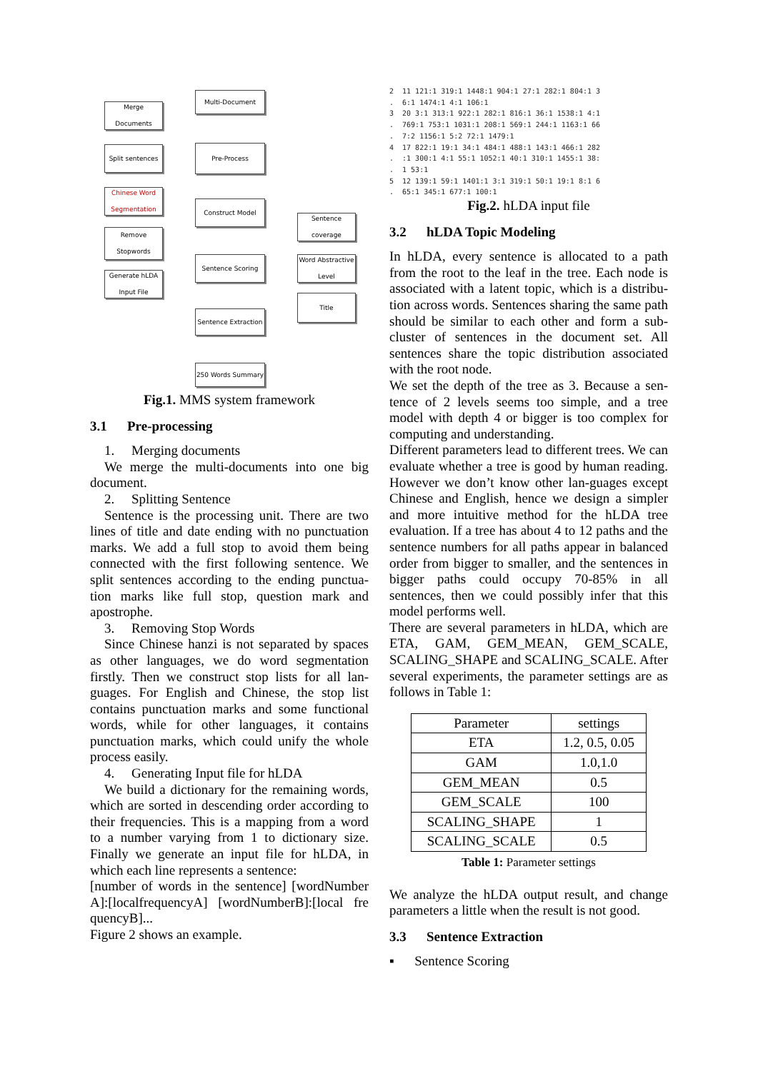Merge Documents
Split sentences
Chinese Word Segmentation
Remove Stopwords
Generate hLDA Input File
Multi-Document
Pre-Process
Construct Model
Sentence Scoring
Sentence Extraction
250 Words Summary
Sentence coverage
Word Abstractive Level
Title
Fig.1. MMS system framework
3.1 Pre-processing
1. Merging documents
We merge the multi-documents into one big document.
2. Splitting Sentence
Sentence is the processing unit. There are two lines of title and date ending with no punctuation marks. We add a full stop to avoid them being connected with the first following sentence. We split sentences according to the ending punctua-tion marks like full stop, question mark and apostrophe.
3. Removing Stop Words
Since Chinese hanzi is not separated by spaces as other languages, we do word segmentation firstly. Then we construct stop lists for all lan-guages. For English and Chinese, the stop list contains punctuation marks and some functional words, while for other languages, it contains punctuation marks, which could unify the whole process easily.
4. Generating Input file for hLDA
We build a dictionary for the remaining words, which are sorted in descending order according to their frequencies. This is a mapping from a word to a number varying from 1 to dictionary size. Finally we generate an input file for hLDA, in which each line represents a sentence:
[number of words in the sentence] [wordNumber A]:[localfrequencyA] [wordNumberB]:[local fre quencyB]...
Figure 2 shows an example.
2 11 121:1 319:1 1448:1 904:1 27:1 282:1 804:1 3 . 6:1 1474:1 4:1 106:1 3 20 3:1 313:1 922:1 282:1 816:1 36:1 1538:1 4:1 . 769:1 753:1 1031:1 208:1 569:1 244:1 1163:1 66 . 7:2 1156:1 5:2 72:1 1479:1 4 17 822:1 19:1 34:1 484:1 488:1 143:1 466:1 282 . :1 300:1 4:1 55:1 1052:1 40:1 310:1 1455:1 38: . 1 53:1 5 12 139:1 59:1 1401:1 3:1 319:1 50:1 19:1 8:1 6 . 65:1 345:1 677:1 100:1
Fig.2. hLDA input file
3.2 hLDA Topic Modeling
In hLDA, every sentence is allocated to a path from the root to the leaf in the tree. Each node is associated with a latent topic, which is a distribu-tion across words. Sentences sharing the same path should be similar to each other and form a sub-cluster of sentences in the document set. All sentences share the topic distribution associated with the root node.
We set the depth of the tree as 3. Because a sen-tence of 2 levels seems too simple, and a tree model with depth 4 or bigger is too complex for computing and understanding.
Different parameters lead to different trees. We can evaluate whether a tree is good by human reading. However we don’t know other lan-guages except Chinese and English, hence we design a simpler and more intuitive method for the hLDA tree evaluation. If a tree has about 4 to 12 paths and the sentence numbers for all paths appear in balanced order from bigger to smaller, and the sentences in bigger paths could occupy 70-85% in all sentences, then we could possibly infer that this model performs well.
There are several parameters in hLDA, which are ETA, GAM, GEM_MEAN, GEM_SCALE, SCALING_SHAPE and SCALING_SCALE. After several experiments, the parameter settings are as follows in Table 1:
| Parameter | settings |
| --- | --- |
| ETA | 1.2, 0.5, 0.05 |
| GAM | 1.0,1.0 |
| GEM_MEAN | 0.5 |
| GEM_SCALE | 100 |
| SCALING_SHAPE | 1 |
| SCALING_SCALE | 0.5 |
Table 1: Parameter settings
We analyze the hLDA output result, and change parameters a little when the result is not good.
3.3 Sentence Extraction
▪ Sentence Scoring